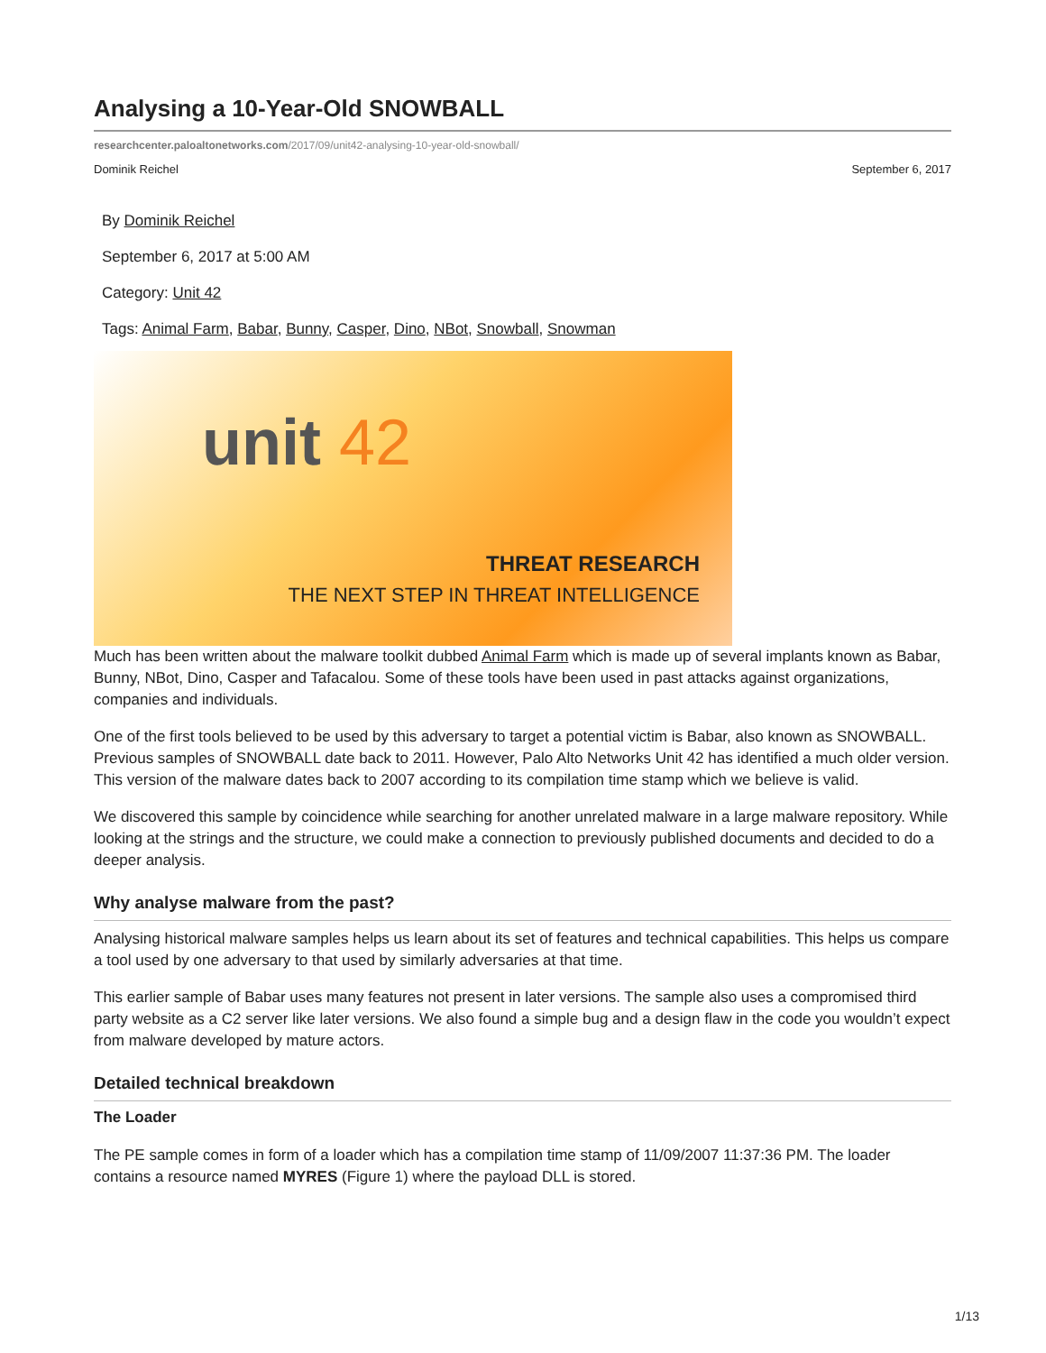Analysing a 10-Year-Old SNOWBALL
researchcenter.paloaltonetworks.com/2017/09/unit42-analysing-10-year-old-snowball/
Dominik Reichel September 6, 2017
By Dominik Reichel
September 6, 2017 at 5:00 AM
Category: Unit 42
Tags: Animal Farm, Babar, Bunny, Casper, Dino, NBot, Snowball, Snowman
unit 42
THREAT RESEARCH
THE NEXT STEP IN THREAT INTELLIGENCE
Much has been written about the malware toolkit dubbed Animal Farm which is made up of several implants known as Babar, Bunny, NBot, Dino, Casper and Tafacalou. Some of these tools have been used in past attacks against organizations, companies and individuals.
One of the first tools believed to be used by this adversary to target a potential victim is Babar, also known as SNOWBALL. Previous samples of SNOWBALL date back to 2011. However, Palo Alto Networks Unit 42 has identified a much older version. This version of the malware dates back to 2007 according to its compilation time stamp which we believe is valid.
We discovered this sample by coincidence while searching for another unrelated malware in a large malware repository. While looking at the strings and the structure, we could make a connection to previously published documents and decided to do a deeper analysis.
Why analyse malware from the past?
Analysing historical malware samples helps us learn about its set of features and technical capabilities. This helps us compare a tool used by one adversary to that used by similarly adversaries at that time.
This earlier sample of Babar uses many features not present in later versions. The sample also uses a compromised third party website as a C2 server like later versions. We also found a simple bug and a design flaw in the code you wouldn’t expect from malware developed by mature actors.
Detailed technical breakdown
The Loader
The PE sample comes in form of a loader which has a compilation time stamp of 11/09/2007 11:37:36 PM. The loader contains a resource named MYRES (Figure 1) where the payload DLL is stored.
1/13